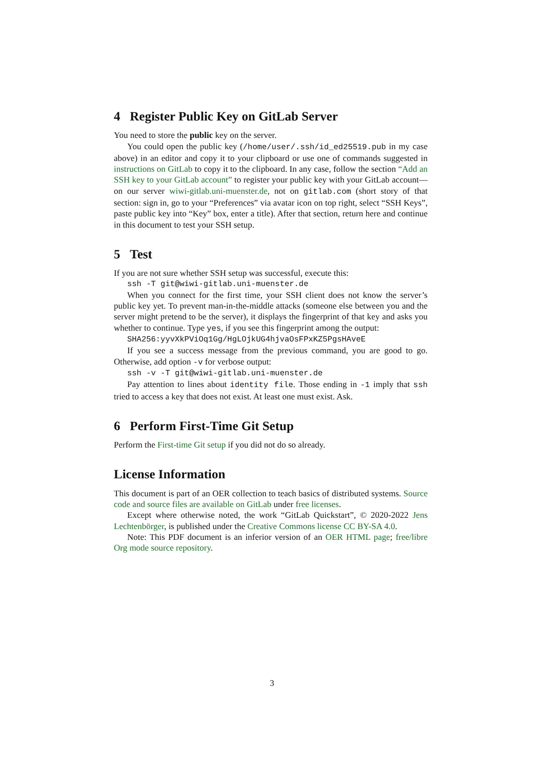4 Register Public Key on GitLab Server
You need to store the public key on the server.
You could open the public key (/home/user/.ssh/id_ed25519.pub in my case above) in an editor and copy it to your clipboard or use one of commands suggested in instructions on GitLab to copy it to the clipboard. In any case, follow the section “Add an SSH key to your GitLab account” to register your public key with your GitLab account—on our server wiwi-gitlab.uni-muenster.de, not on gitlab.com (short story of that section: sign in, go to your “Preferences” via avatar icon on top right, select “SSH Keys”, paste public key into “Key” box, enter a title). After that section, return here and continue in this document to test your SSH setup.
5 Test
If you are not sure whether SSH setup was successful, execute this:
ssh -T git@wiwi-gitlab.uni-muenster.de
When you connect for the first time, your SSH client does not know the server’s public key yet. To prevent man-in-the-middle attacks (someone else between you and the server might pretend to be the server), it displays the fingerprint of that key and asks you whether to continue. Type yes, if you see this fingerprint among the output:
SHA256:yyvXkPViOq1Gg/HgLOjkUG4hjvaOsFPxKZ5PgsHAveE
If you see a success message from the previous command, you are good to go. Otherwise, add option -v for verbose output:
ssh -v -T git@wiwi-gitlab.uni-muenster.de
Pay attention to lines about identity file. Those ending in -1 imply that ssh tried to access a key that does not exist. At least one must exist. Ask.
6 Perform First-Time Git Setup
Perform the First-time Git setup if you did not do so already.
License Information
This document is part of an OER collection to teach basics of distributed systems. Source code and source files are available on GitLab under free licenses.
Except where otherwise noted, the work “GitLab Quickstart”, © 2020-2022 Jens Lechtenbörger, is published under the Creative Commons license CC BY-SA 4.0.
Note: This PDF document is an inferior version of an OER HTML page; free/libre Org mode source repository.
3